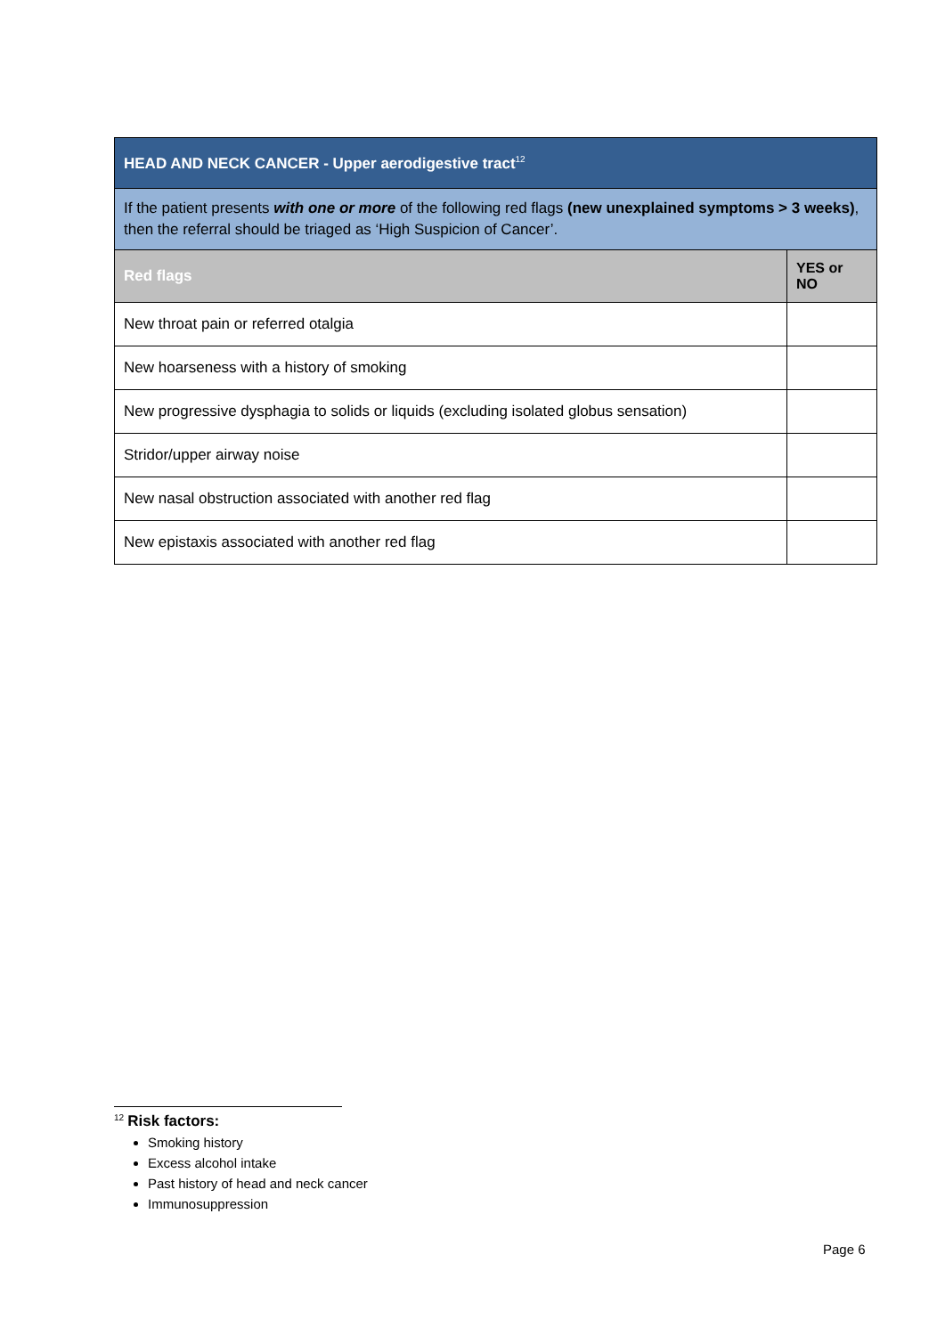| HEAD AND NECK CANCER - Upper aerodigestive tract<sup>12</sup> | |
| If the patient presents with one or more of the following red flags (new unexplained symptoms > 3 weeks) , then the referral should be triaged as ‘High Suspicion of Cancer’. | |
| Red flags | YES or NO |
| New throat pain or referred otalgia | |
| New hoarseness with a history of smoking | |
| New progressive dysphagia to solids or liquids (excluding isolated globus sensation) | |
| Stridor/upper airway noise | |
| New nasal obstruction associated with another red flag | |
| New epistaxis associated with another red flag | |
<sup>12</sup> Risk factors:
Smoking history
Excess alcohol intake
Past history of head and neck cancer
Immunosuppression
Page 6